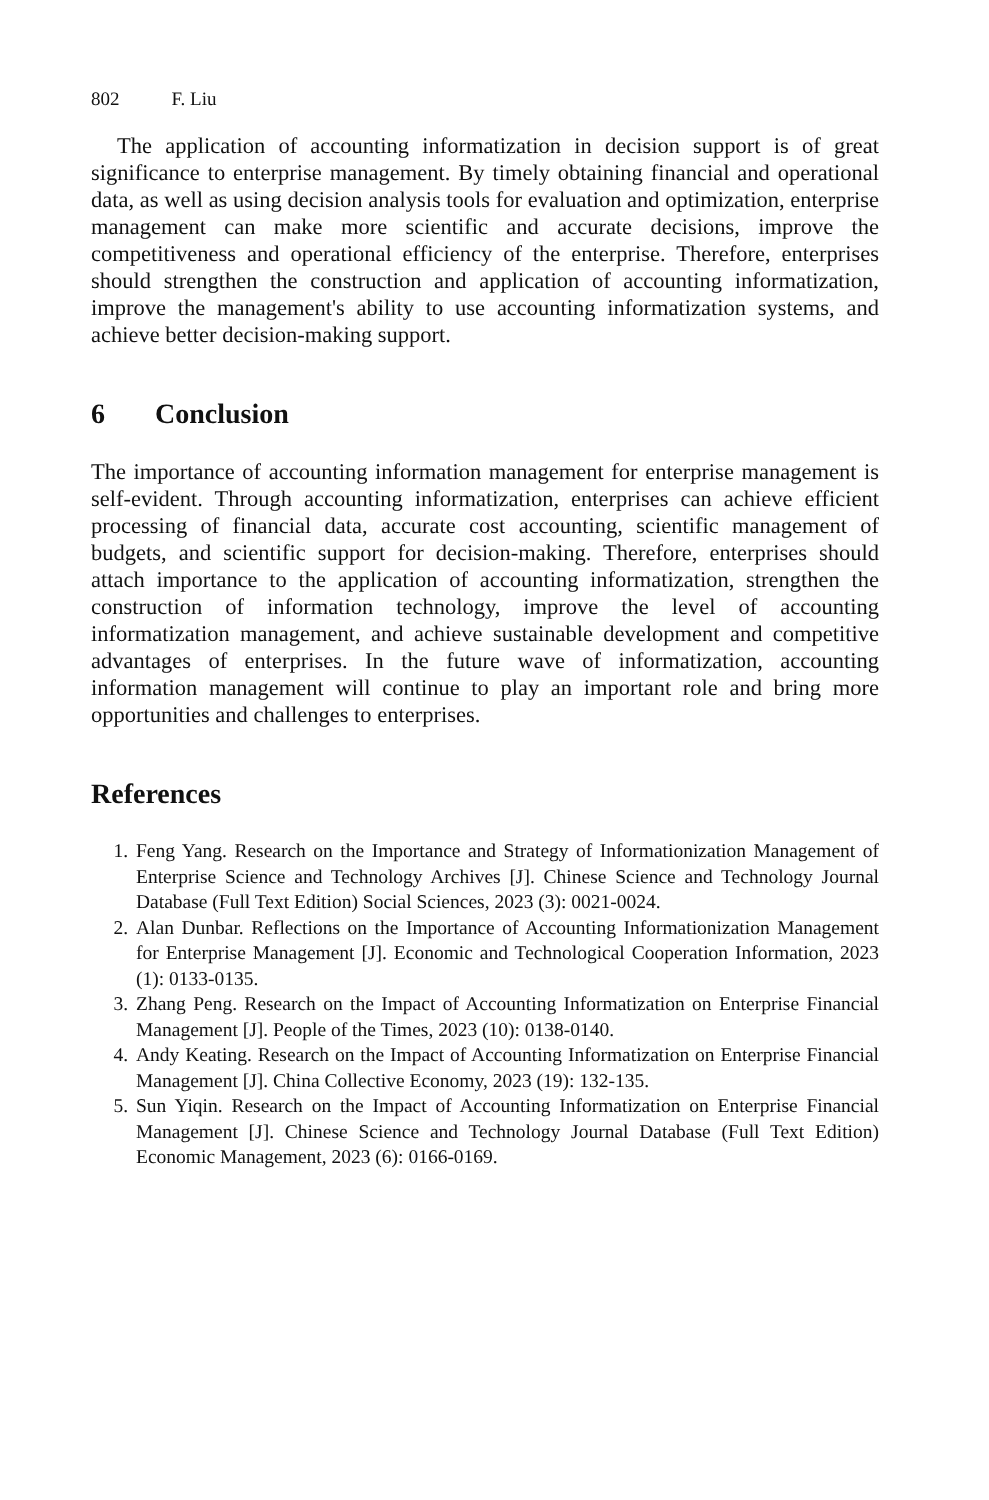802 F. Liu
The application of accounting informatization in decision support is of great significance to enterprise management. By timely obtaining financial and operational data, as well as using decision analysis tools for evaluation and optimization, enterprise management can make more scientific and accurate decisions, improve the competitiveness and operational efficiency of the enterprise. Therefore, enterprises should strengthen the construction and application of accounting informatization, improve the management's ability to use accounting informatization systems, and achieve better decision-making support.
6 Conclusion
The importance of accounting information management for enterprise management is self-evident. Through accounting informatization, enterprises can achieve efficient processing of financial data, accurate cost accounting, scientific management of budgets, and scientific support for decision-making. Therefore, enterprises should attach importance to the application of accounting informatization, strengthen the construction of information technology, improve the level of accounting informatization management, and achieve sustainable development and competitive advantages of enterprises. In the future wave of informatization, accounting information management will continue to play an important role and bring more opportunities and challenges to enterprises.
References
1. Feng Yang. Research on the Importance and Strategy of Informationization Management of Enterprise Science and Technology Archives [J]. Chinese Science and Technology Journal Database (Full Text Edition) Social Sciences, 2023 (3): 0021-0024.
2. Alan Dunbar. Reflections on the Importance of Accounting Informationization Management for Enterprise Management [J]. Economic and Technological Cooperation Information, 2023 (1): 0133-0135.
3. Zhang Peng. Research on the Impact of Accounting Informatization on Enterprise Financial Management [J]. People of the Times, 2023 (10): 0138-0140.
4. Andy Keating. Research on the Impact of Accounting Informatization on Enterprise Financial Management [J]. China Collective Economy, 2023 (19): 132-135.
5. Sun Yiqin. Research on the Impact of Accounting Informatization on Enterprise Financial Management [J]. Chinese Science and Technology Journal Database (Full Text Edition) Economic Management, 2023 (6): 0166-0169.